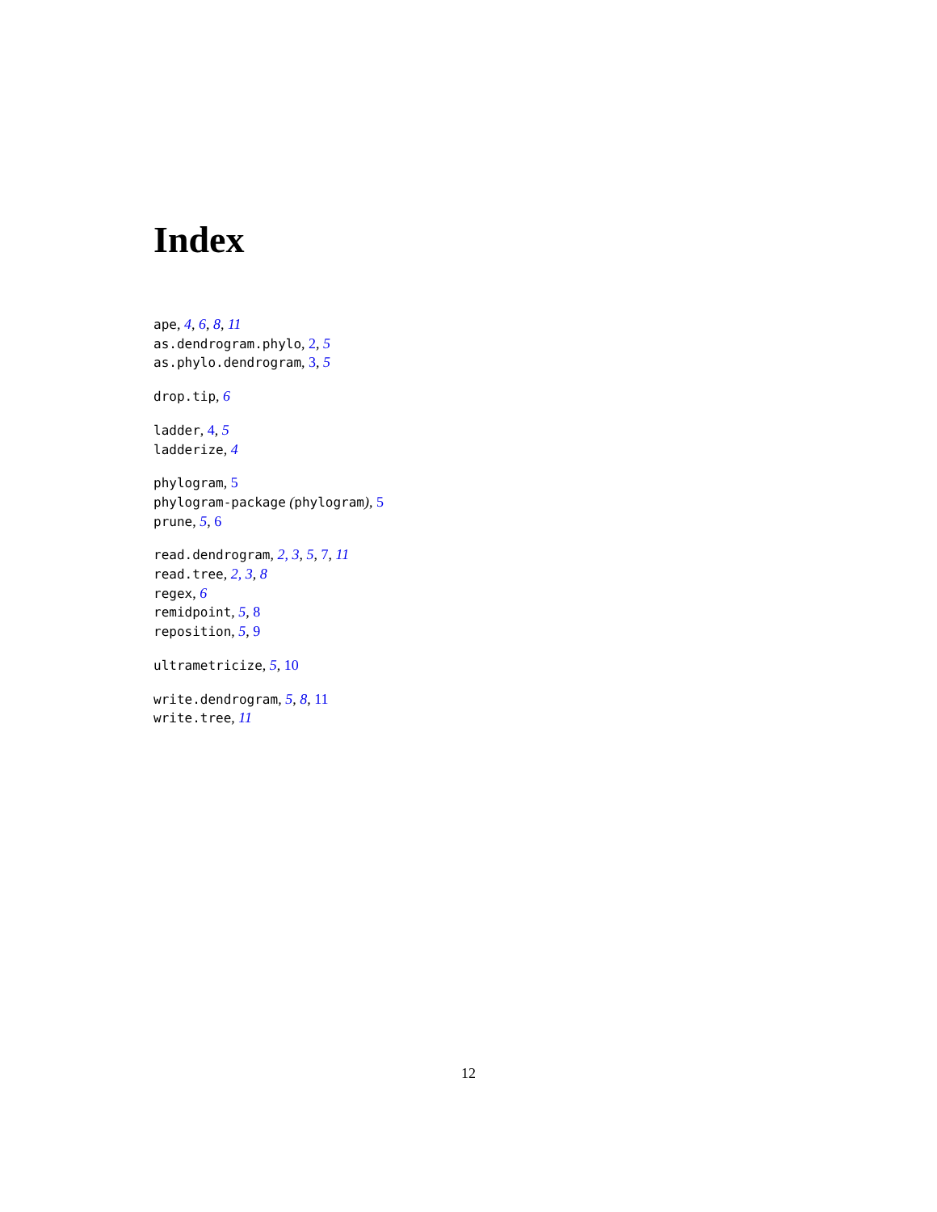Index
ape, 4, 6, 8, 11
as.dendrogram.phylo, 2, 5
as.phylo.dendrogram, 3, 5
drop.tip, 6
ladder, 4, 5
ladderize, 4
phylogram, 5
phylogram-package (phylogram), 5
prune, 5, 6
read.dendrogram, 2, 3, 5, 7, 11
read.tree, 2, 3, 8
regex, 6
remidpoint, 5, 8
reposition, 5, 9
ultrametricize, 5, 10
write.dendrogram, 5, 8, 11
write.tree, 11
12